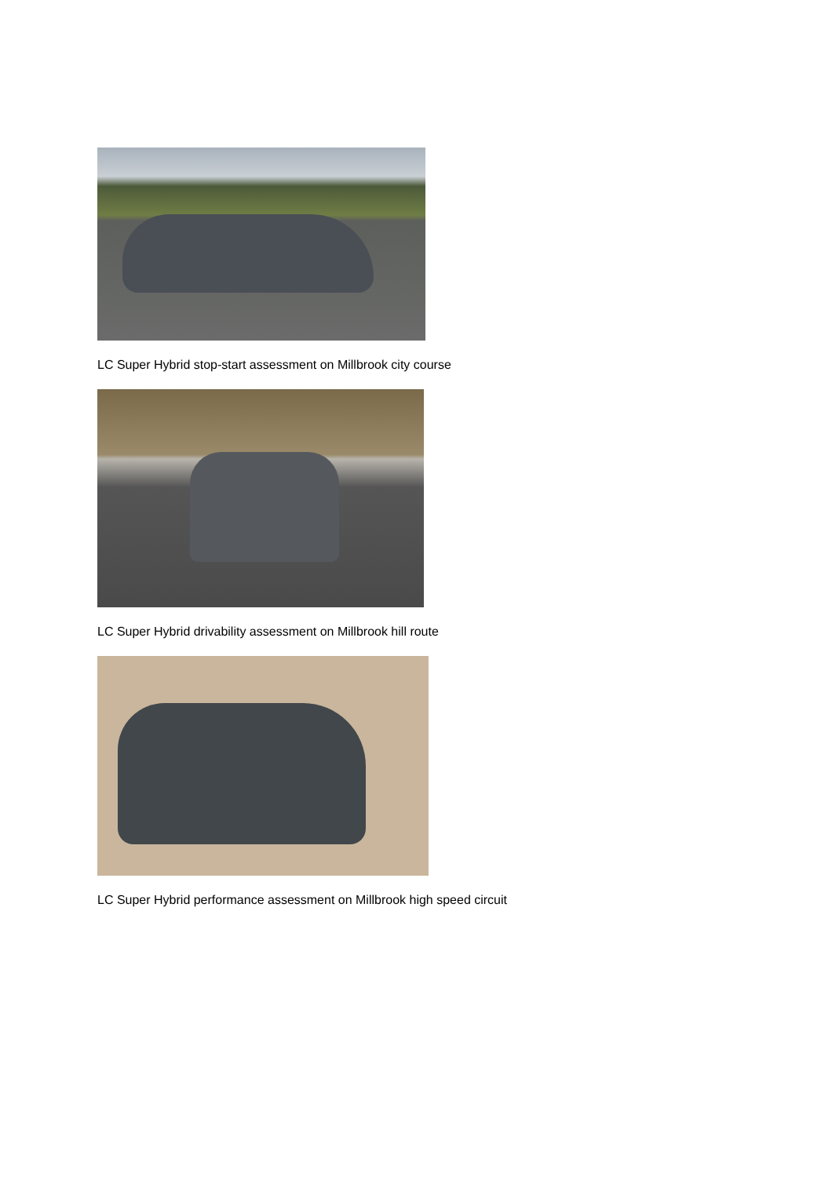LC Super Hybrid stop-start assessment on Millbrook city course
LC Super Hybrid drivability assessment on Millbrook hill route
LC Super Hybrid performance assessment on Millbrook high speed circuit